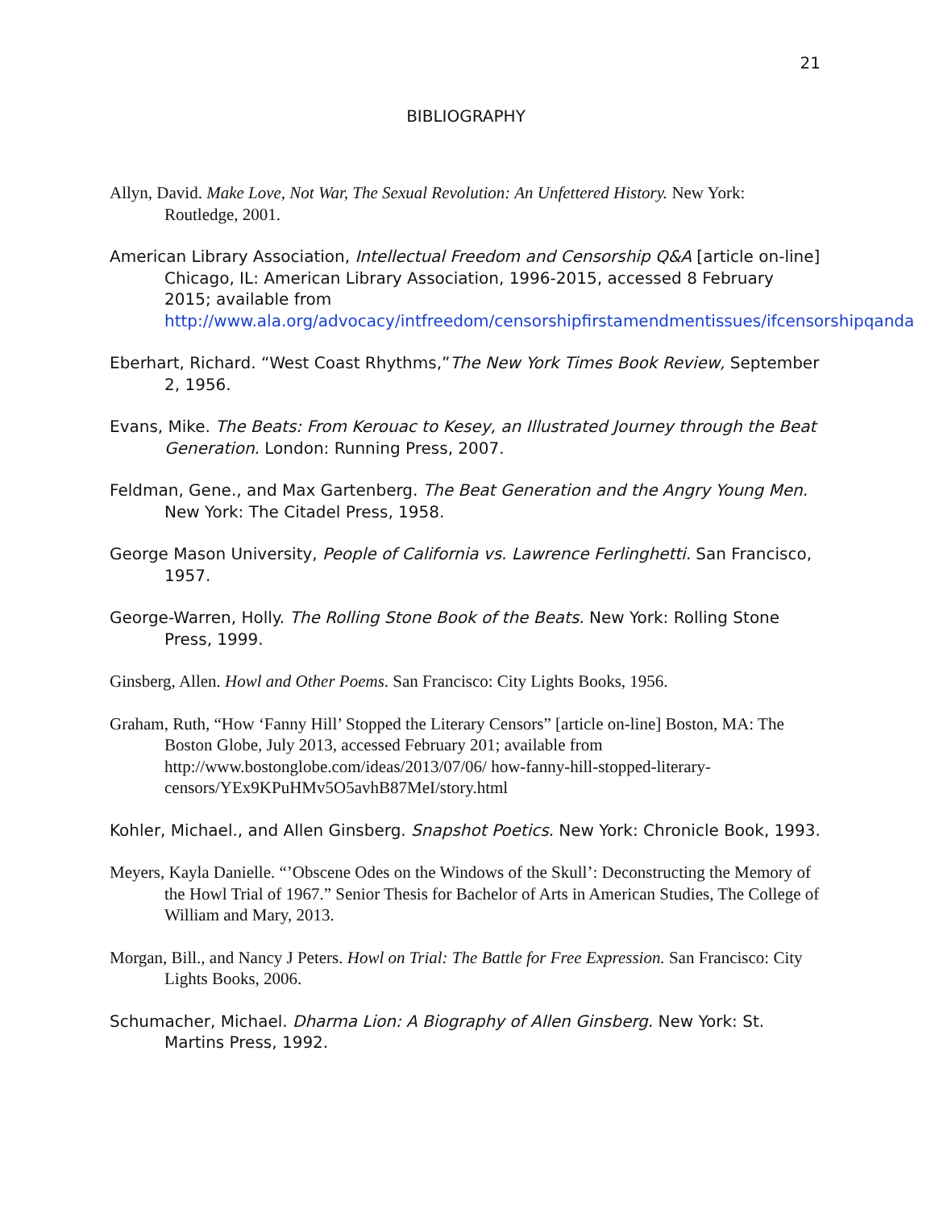21
BIBLIOGRAPHY
Allyn, David. Make Love, Not War, The Sexual Revolution: An Unfettered History. New York: Routledge, 2001.
American Library Association, Intellectual Freedom and Censorship Q&A [article on-line] Chicago, IL: American Library Association, 1996-2015, accessed 8 February 2015; available from http://www.ala.org/advocacy/intfreedom/censorshipfirstamendmentissues/ifcensorshipqanda
Eberhart, Richard. “West Coast Rhythms,”The New York Times Book Review, September 2, 1956.
Evans, Mike. The Beats: From Kerouac to Kesey, an Illustrated Journey through the Beat Generation. London: Running Press, 2007.
Feldman, Gene., and Max Gartenberg. The Beat Generation and the Angry Young Men. New York: The Citadel Press, 1958.
George Mason University, People of California vs. Lawrence Ferlinghetti. San Francisco, 1957.
George-Warren, Holly. The Rolling Stone Book of the Beats. New York: Rolling Stone Press, 1999.
Ginsberg, Allen. Howl and Other Poems. San Francisco: City Lights Books, 1956.
Graham, Ruth, “How ‘Fanny Hill’ Stopped the Literary Censors” [article on-line] Boston, MA: The Boston Globe, July 2013, accessed February 201; available from http://www.bostonglobe.com/ideas/2013/07/06/ how-fanny-hill-stopped-literary-censors/YEx9KPuHMv5O5avhB87MeI/story.html
Kohler, Michael., and Allen Ginsberg. Snapshot Poetics. New York: Chronicle Book, 1993.
Meyers, Kayla Danielle. “’Obscene Odes on the Windows of the Skull’: Deconstructing the Memory of the Howl Trial of 1967.” Senior Thesis for Bachelor of Arts in American Studies, The College of William and Mary, 2013.
Morgan, Bill., and Nancy J Peters. Howl on Trial: The Battle for Free Expression. San Francisco: City Lights Books, 2006.
Schumacher, Michael. Dharma Lion: A Biography of Allen Ginsberg. New York: St. Martins Press, 1992.